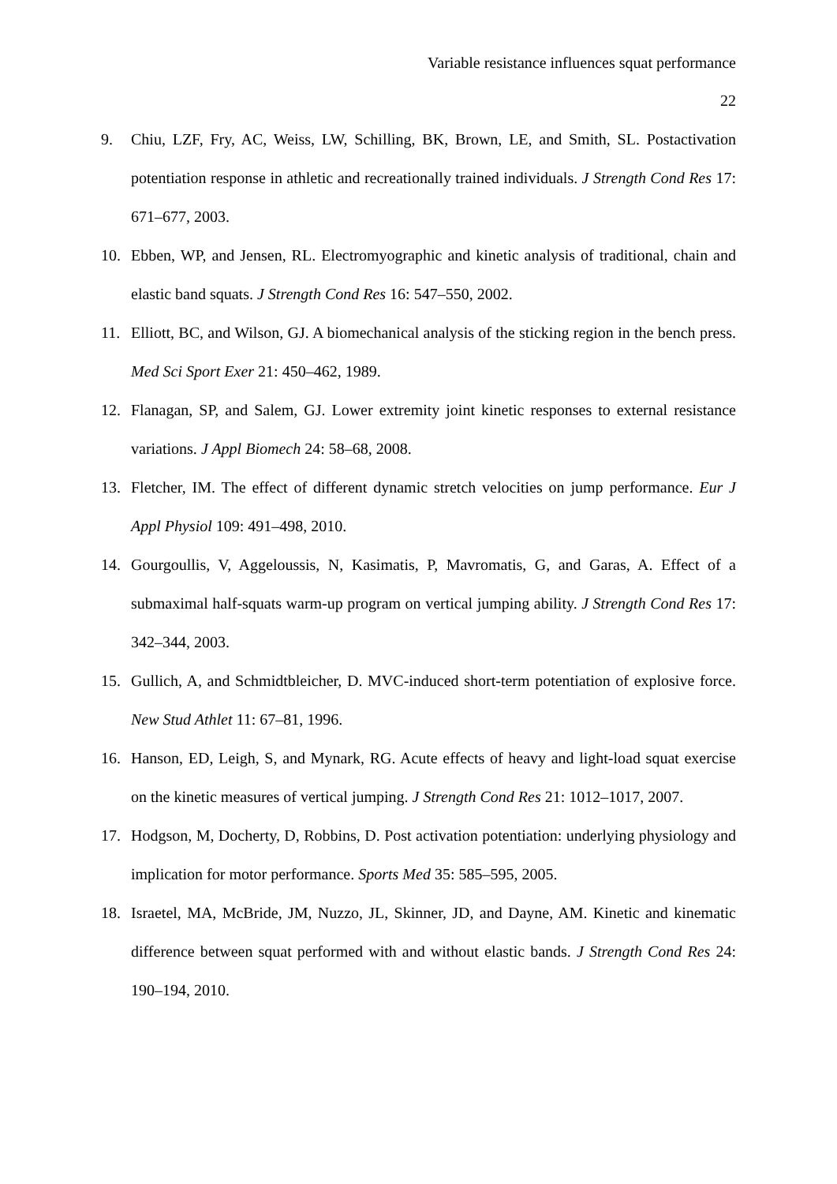Variable resistance influences squat performance
22
9. Chiu, LZF, Fry, AC, Weiss, LW, Schilling, BK, Brown, LE, and Smith, SL. Postactivation potentiation response in athletic and recreationally trained individuals. J Strength Cond Res 17: 671–677, 2003.
10. Ebben, WP, and Jensen, RL. Electromyographic and kinetic analysis of traditional, chain and elastic band squats. J Strength Cond Res 16: 547–550, 2002.
11. Elliott, BC, and Wilson, GJ. A biomechanical analysis of the sticking region in the bench press. Med Sci Sport Exer 21: 450–462, 1989.
12. Flanagan, SP, and Salem, GJ. Lower extremity joint kinetic responses to external resistance variations. J Appl Biomech 24: 58–68, 2008.
13. Fletcher, IM. The effect of different dynamic stretch velocities on jump performance. Eur J Appl Physiol 109: 491–498, 2010.
14. Gourgoullis, V, Aggeloussis, N, Kasimatis, P, Mavromatis, G, and Garas, A. Effect of a submaximal half-squats warm-up program on vertical jumping ability. J Strength Cond Res 17: 342–344, 2003.
15. Gullich, A, and Schmidtbleicher, D. MVC-induced short-term potentiation of explosive force. New Stud Athlet 11: 67–81, 1996.
16. Hanson, ED, Leigh, S, and Mynark, RG. Acute effects of heavy and light-load squat exercise on the kinetic measures of vertical jumping. J Strength Cond Res 21: 1012–1017, 2007.
17. Hodgson, M, Docherty, D, Robbins, D. Post activation potentiation: underlying physiology and implication for motor performance. Sports Med 35: 585–595, 2005.
18. Israetel, MA, McBride, JM, Nuzzo, JL, Skinner, JD, and Dayne, AM. Kinetic and kinematic difference between squat performed with and without elastic bands. J Strength Cond Res 24: 190–194, 2010.